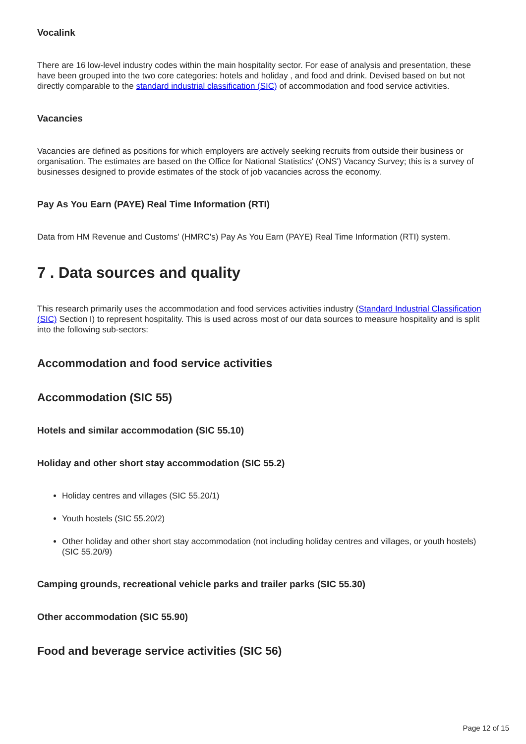Vocalink
There are 16 low-level industry codes within the main hospitality sector. For ease of analysis and presentation, these have been grouped into the two core categories: hotels and holiday , and food and drink. Devised based on but not directly comparable to the standard industrial classification (SIC) of accommodation and food service activities.
Vacancies
Vacancies are defined as positions for which employers are actively seeking recruits from outside their business or organisation. The estimates are based on the Office for National Statistics' (ONS') Vacancy Survey; this is a survey of businesses designed to provide estimates of the stock of job vacancies across the economy.
Pay As You Earn (PAYE) Real Time Information (RTI)
Data from HM Revenue and Customs' (HMRC's) Pay As You Earn (PAYE) Real Time Information (RTI) system.
7 . Data sources and quality
This research primarily uses the accommodation and food services activities industry (Standard Industrial Classification (SIC) Section I) to represent hospitality. This is used across most of our data sources to measure hospitality and is split into the following sub-sectors:
Accommodation and food service activities
Accommodation (SIC 55)
Hotels and similar accommodation (SIC 55.10)
Holiday and other short stay accommodation (SIC 55.2)
Holiday centres and villages (SIC 55.20/1)
Youth hostels (SIC 55.20/2)
Other holiday and other short stay accommodation (not including holiday centres and villages, or youth hostels) (SIC 55.20/9)
Camping grounds, recreational vehicle parks and trailer parks (SIC 55.30)
Other accommodation (SIC 55.90)
Food and beverage service activities (SIC 56)
Page 12 of 15